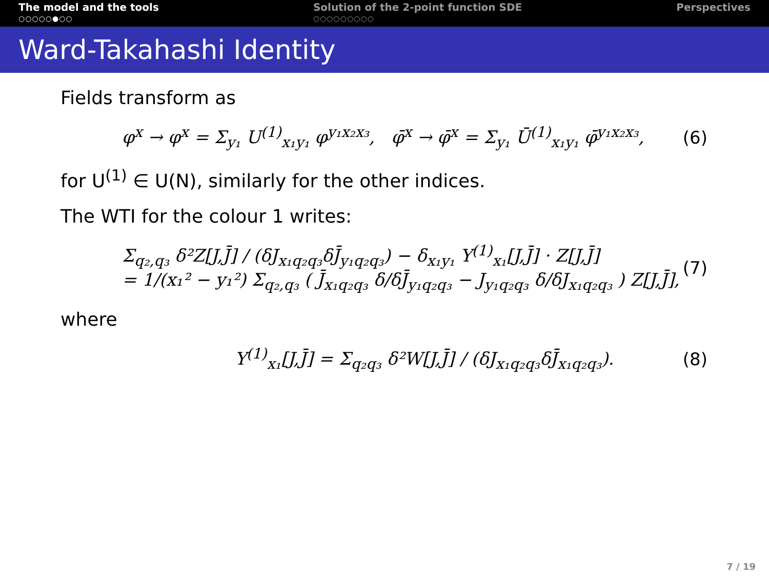The model and the tools
○○○○○●○○
Solution of the 2-point function SDE
○○○○○○○○○
Perspectives
Ward-Takahashi Identity
Fields transform as
φ<sup>x</sup> → φ<sup>x</sup> = Σ<sub>y₁</sub> U<sup>(1)</sup><sub>x₁y₁</sub> φ<sup>y₁x₂x₃</sup>, φ̄<sup>x</sup> → φ̄<sup>x</sup> = Σ<sub>y₁</sub> Ū<sup>(1)</sup><sub>x₁y₁</sub> φ̄<sup>y₁x₂x₃</sup>, (6)
for U<sup>(1)</sup> ∈ U(N), similarly for the other indices.
The WTI for the colour 1 writes:
Σ<sub>q₂,q₃</sub> δ²Z[J,J̄] / (δJ<sub>x₁q₂q₃</sub>δJ̄<sub>y₁q₂q₃</sub>) − δ<sub>x₁y₁</sub> Y<sup>(1)</sup><sub>x₁</sub>[J,J̄] · Z[J,J̄]
= 1/(x₁² − y₁²) Σ<sub>q₂,q₃</sub> ( J̄<sub>x₁q₂q₃</sub> δ/δJ̄<sub>y₁q₂q₃</sub> − J<sub>y₁q₂q₃</sub> δ/δJ<sub>x₁q₂q₃</sub> ) Z[J,J̄], (7)
where
Y<sup>(1)</sup><sub>x₁</sub>[J,J̄] = Σ<sub>q₂q₃</sub> δ²W[J,J̄] / (δJ<sub>x₁q₂q₃</sub>δJ̄<sub>x₁q₂q₃</sub>). (8)
7 / 19